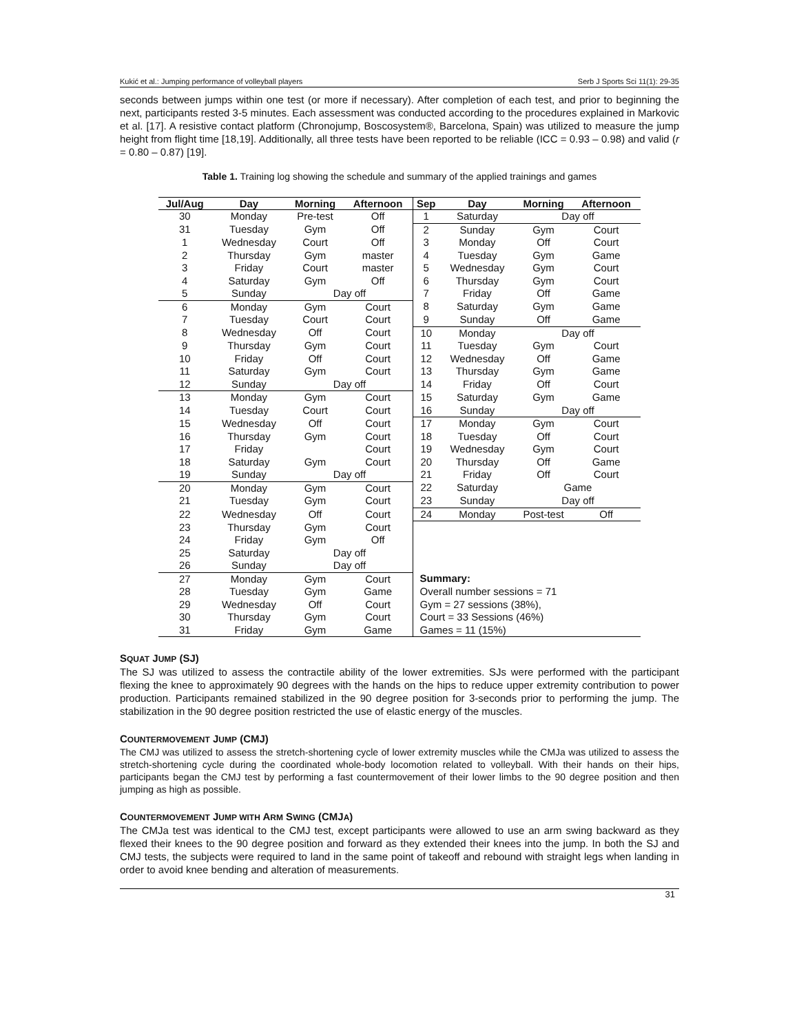Kukić et al.: Jumping performance of volleyball players Serb J Sports Sci 11(1): 29-35
seconds between jumps within one test (or more if necessary). After completion of each test, and prior to beginning the next, participants rested 3-5 minutes. Each assessment was conducted according to the procedures explained in Markovic et al. [17]. A resistive contact platform (Chronojump, Boscosystem®, Barcelona, Spain) was utilized to measure the jump height from flight time [18,19]. Additionally, all three tests have been reported to be reliable (ICC = 0.93 – 0.98) and valid (r = 0.80 – 0.87) [19].
Table 1. Training log showing the schedule and summary of the applied trainings and games
| Jul/Aug | Day | Morning | Afternoon | Sep | Day | Morning | Afternoon |
| --- | --- | --- | --- | --- | --- | --- | --- |
| 30 | Monday | Pre-test | Off | 1 | Saturday | Day off | |
| 31 | Tuesday | Gym | Off | 2 | Sunday | Gym | Court |
| 1 | Wednesday | Court | Off | 3 | Monday | Off | Court |
| 2 | Thursday | Gym | master | 4 | Tuesday | Gym | Game |
| 3 | Friday | Court | master | 5 | Wednesday | Gym | Court |
| 4 | Saturday | Gym | Off | 6 | Thursday | Gym | Court |
| 5 | Sunday | Day off | | 7 | Friday | Off | Game |
| 6 | Monday | Gym | Court | 8 | Saturday | Gym | Game |
| 7 | Tuesday | Court | Court | 9 | Sunday | Off | Game |
| 8 | Wednesday | Off | Court | 10 | Monday | Day off | |
| 9 | Thursday | Gym | Court | 11 | Tuesday | Gym | Court |
| 10 | Friday | Off | Court | 12 | Wednesday | Off | Game |
| 11 | Saturday | Gym | Court | 13 | Thursday | Gym | Game |
| 12 | Sunday | Day off | | 14 | Friday | Off | Court |
| 13 | Monday | Gym | Court | 15 | Saturday | Gym | Game |
| 14 | Tuesday | Court | Court | 16 | Sunday | Day off | |
| 15 | Wednesday | Off | Court | 17 | Monday | Gym | Court |
| 16 | Thursday | Gym | Court | 18 | Tuesday | Off | Court |
| 17 | Friday | | Court | 19 | Wednesday | Gym | Court |
| 18 | Saturday | Gym | Court | 20 | Thursday | Off | Game |
| 19 | Sunday | Day off | | 21 | Friday | Off | Court |
| 20 | Monday | Gym | Court | 22 | Saturday | Game | |
| 21 | Tuesday | Gym | Court | 23 | Sunday | Day off | |
| 22 | Wednesday | Off | Court | 24 | Monday | Post-test | Off |
| 23 | Thursday | Gym | Court | | | | |
| 24 | Friday | Gym | Off | | | | |
| 25 | Saturday | Day off | | | | | |
| 26 | Sunday | Day off | | | | | |
| 27 | Monday | Gym | Court | Summary: | | | |
| 28 | Tuesday | Gym | Game | Overall number sessions = 71 | | | |
| 29 | Wednesday | Off | Court | Gym = 27 sessions (38%), | | | |
| 30 | Thursday | Gym | Court | Court = 33 Sessions (46%) | | | |
| 31 | Friday | Gym | Game | Games = 11 (15%) | | | |
SQUAT JUMP (SJ)
The SJ was utilized to assess the contractile ability of the lower extremities. SJs were performed with the participant flexing the knee to approximately 90 degrees with the hands on the hips to reduce upper extremity contribution to power production. Participants remained stabilized in the 90 degree position for 3-seconds prior to performing the jump. The stabilization in the 90 degree position restricted the use of elastic energy of the muscles.
COUNTERMOVEMENT JUMP (CMJ)
The CMJ was utilized to assess the stretch-shortening cycle of lower extremity muscles while the CMJa was utilized to assess the stretch-shortening cycle during the coordinated whole-body locomotion related to volleyball. With their hands on their hips, participants began the CMJ test by performing a fast countermovement of their lower limbs to the 90 degree position and then jumping as high as possible.
COUNTERMOVEMENT JUMP WITH ARM SWING (CMJA)
The CMJa test was identical to the CMJ test, except participants were allowed to use an arm swing backward as they flexed their knees to the 90 degree position and forward as they extended their knees into the jump. In both the SJ and CMJ tests, the subjects were required to land in the same point of takeoff and rebound with straight legs when landing in order to avoid knee bending and alteration of measurements.
31